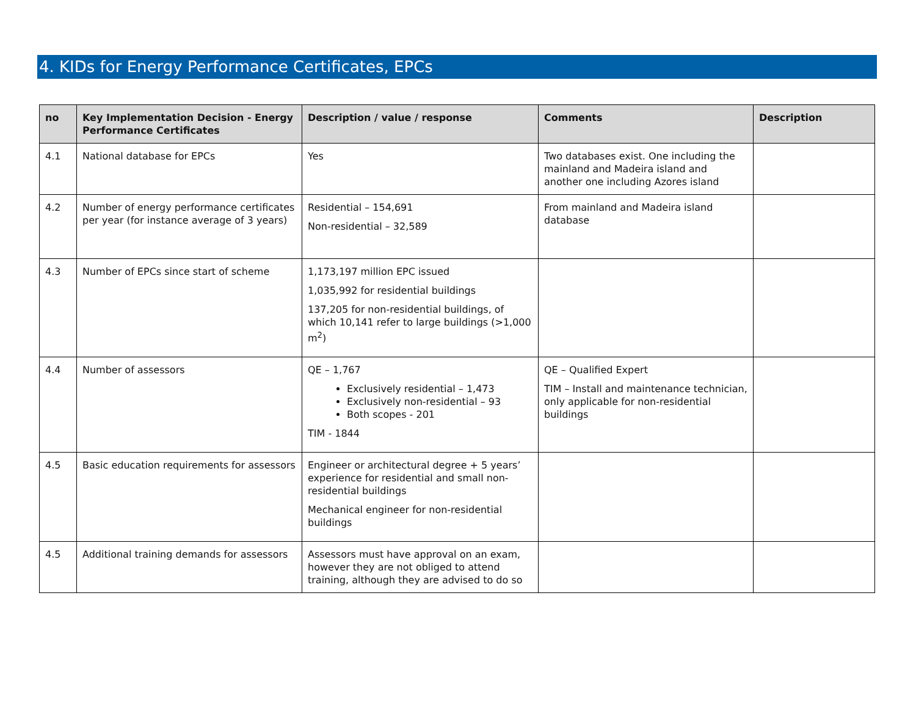4. KIDs for Energy Performance Certificates, EPCs
| no | Key Implementation Decision - Energy Performance Certificates | Description / value / response | Comments | Description |
| --- | --- | --- | --- | --- |
| 4.1 | National database for EPCs | Yes | Two databases exist. One including the mainland and Madeira island and another one including Azores island | |
| 4.2 | Number of energy performance certificates per year (for instance average of 3 years) | Residential – 154,691 Non-residential – 32,589 | From mainland and Madeira island database | |
| 4.3 | Number of EPCs since start of scheme | 1,173,197 million EPC issued 1,035,992 for residential buildings 137,205 for non-residential buildings, of which 10,141 refer to large buildings (>1,000 m<sup>2</sup>) | | |
| 4.4 | Number of assessors | QE – 1,767 Exclusively residential – 1,473 Exclusively non-residential – 93 Both scopes - 201 TIM - 1844 | QE – Qualified Expert TIM – Install and maintenance technician, only applicable for non-residential buildings | |
| 4.5 | Basic education requirements for assessors | Engineer or architectural degree + 5 years’ experience for residential and small non-residential buildings Mechanical engineer for non-residential buildings | | |
| 4.5 | Additional training demands for assessors | Assessors must have approval on an exam, however they are not obliged to attend training, although they are advised to do so | | |